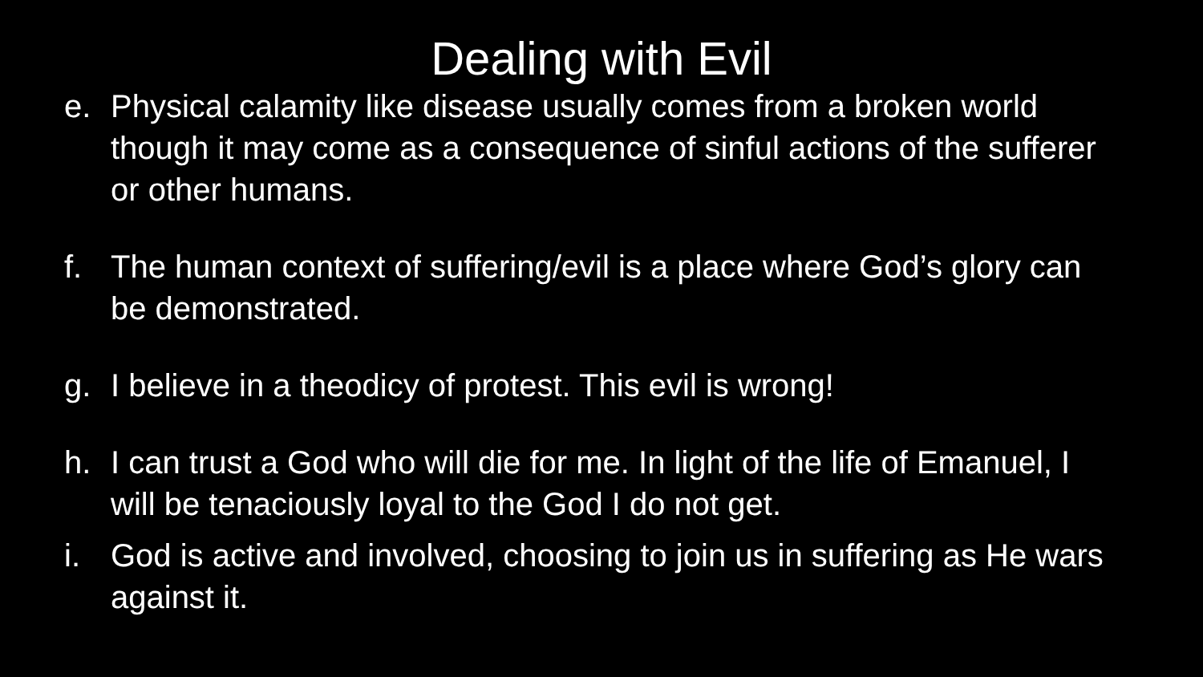Dealing with Evil
e. Physical calamity like disease usually comes from a broken world though it may come as a consequence of sinful actions of the sufferer or other humans.
f. The human context of suffering/evil is a place where God’s glory can be demonstrated.
g. I believe in a theodicy of protest. This evil is wrong!
h. I can trust a God who will die for me. In light of the life of Emanuel, I will be tenaciously loyal to the God I do not get.
i. God is active and involved, choosing to join us in suffering as He wars against it.